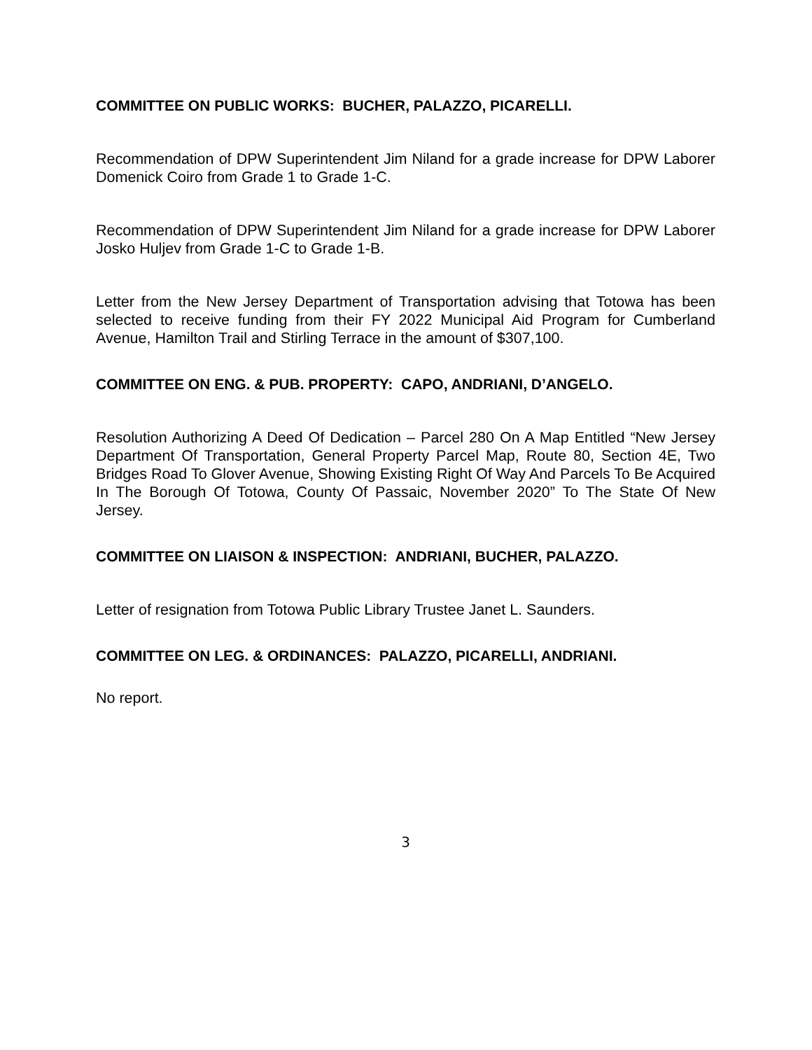COMMITTEE ON PUBLIC WORKS: BUCHER, PALAZZO, PICARELLI.
Recommendation of DPW Superintendent Jim Niland for a grade increase for DPW Laborer Domenick Coiro from Grade 1 to Grade 1-C.
Recommendation of DPW Superintendent Jim Niland for a grade increase for DPW Laborer Josko Huljev from Grade 1-C to Grade 1-B.
Letter from the New Jersey Department of Transportation advising that Totowa has been selected to receive funding from their FY 2022 Municipal Aid Program for Cumberland Avenue, Hamilton Trail and Stirling Terrace in the amount of $307,100.
COMMITTEE ON ENG. & PUB. PROPERTY: CAPO, ANDRIANI, D’ANGELO.
Resolution Authorizing A Deed Of Dedication – Parcel 280 On A Map Entitled “New Jersey Department Of Transportation, General Property Parcel Map, Route 80, Section 4E, Two Bridges Road To Glover Avenue, Showing Existing Right Of Way And Parcels To Be Acquired In The Borough Of Totowa, County Of Passaic, November 2020” To The State Of New Jersey.
COMMITTEE ON LIAISON & INSPECTION: ANDRIANI, BUCHER, PALAZZO.
Letter of resignation from Totowa Public Library Trustee Janet L. Saunders.
COMMITTEE ON LEG. & ORDINANCES: PALAZZO, PICARELLI, ANDRIANI.
No report.
3